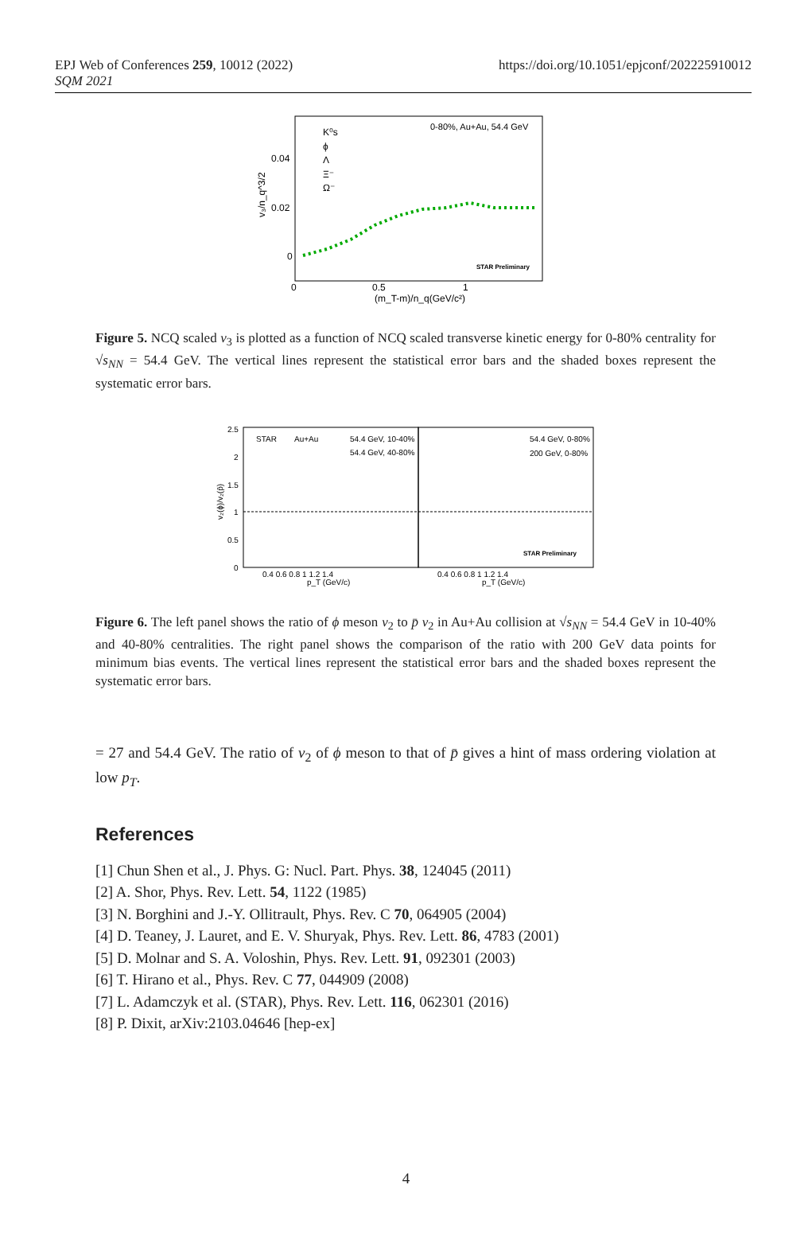EPJ Web of Conferences 259, 10012 (2022)
SQM 2021
https://doi.org/10.1051/epjconf/202225910012
0.04
0.02
0
0
0.5
1
(m_T-m)/n_q(GeV/c²)
v₃/n_q^3/2
0-80%, Au+Au, 54.4 GeV
STAR Preliminary
K⁰s
ϕ
Λ
Ξ⁻
Ω⁻
Figure 5. NCQ scaled v<sub>3</sub> is plotted as a function of NCQ scaled transverse kinetic energy for 0-80% centrality for √s<sub>NN</sub> = 54.4 GeV. The vertical lines represent the statistical error bars and the shaded boxes represent the systematic error bars.
2.5
2
1.5
1
0.5
0
STAR
Au+Au
54.4 GeV, 10-40%
54.4 GeV, 40-80%
54.4 GeV, 0-80%
200 GeV, 0-80%
STAR Preliminary
0.4 0.6 0.8 1 1.2 1.4
0.4 0.6 0.8 1 1.2 1.4
p_T (GeV/c)
p_T (GeV/c)
v₂(ϕ)/v₂(p̄)
Figure 6. The left panel shows the ratio of ϕ meson v<sub>2</sub> to p̄ v<sub>2</sub> in Au+Au collision at √s<sub>NN</sub> = 54.4 GeV in 10-40% and 40-80% centralities. The right panel shows the comparison of the ratio with 200 GeV data points for minimum bias events. The vertical lines represent the statistical error bars and the shaded boxes represent the systematic error bars.
= 27 and 54.4 GeV. The ratio of v<sub>2</sub> of ϕ meson to that of p̄ gives a hint of mass ordering violation at low p<sub>T</sub>.
References
[1] Chun Shen et al., J. Phys. G: Nucl. Part. Phys. 38, 124045 (2011)
[2] A. Shor, Phys. Rev. Lett. 54, 1122 (1985)
[3] N. Borghini and J.-Y. Ollitrault, Phys. Rev. C 70, 064905 (2004)
[4] D. Teaney, J. Lauret, and E. V. Shuryak, Phys. Rev. Lett. 86, 4783 (2001)
[5] D. Molnar and S. A. Voloshin, Phys. Rev. Lett. 91, 092301 (2003)
[6] T. Hirano et al., Phys. Rev. C 77, 044909 (2008)
[7] L. Adamczyk et al. (STAR), Phys. Rev. Lett. 116, 062301 (2016)
[8] P. Dixit, arXiv:2103.04646 [hep-ex]
4